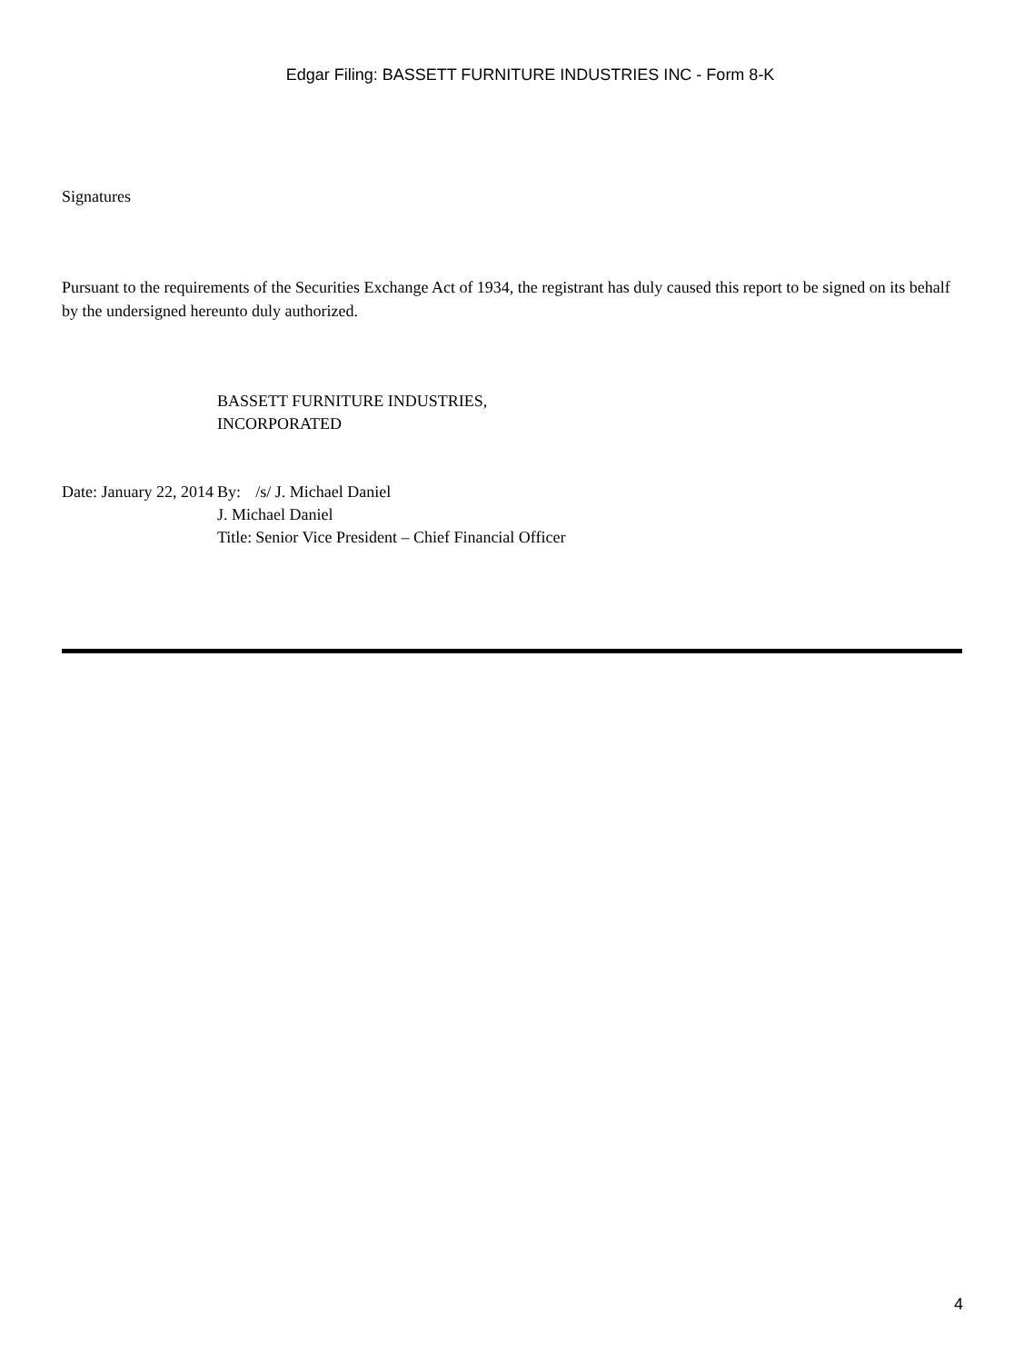Edgar Filing: BASSETT FURNITURE INDUSTRIES INC - Form 8-K
Signatures
Pursuant to the requirements of the Securities Exchange Act of 1934, the registrant has duly caused this report to be signed on its behalf by the undersigned hereunto duly authorized.
| | BASSETT FURNITURE INDUSTRIES, INCORPORATED | |
| Date: January 22, 2014 | By: | /s/ J. Michael Daniel |
| | J. Michael Daniel | |
| | Title: | Senior Vice President – Chief Financial Officer |
4